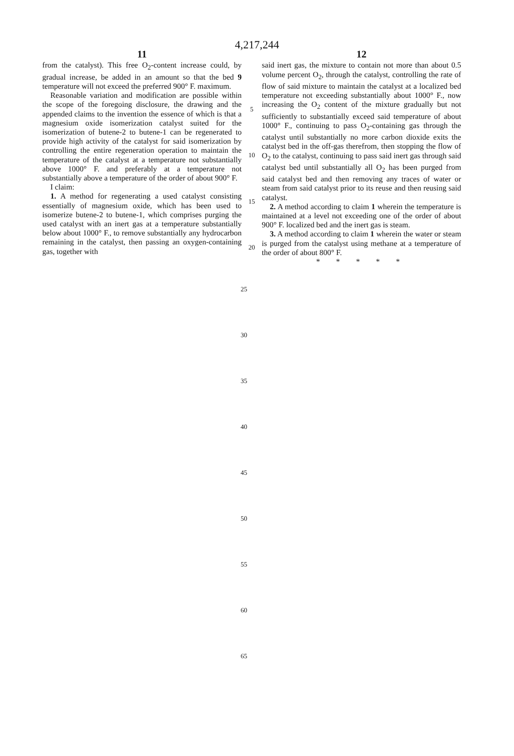4,217,244
11
from the catalyst). This free O<sub>2</sub>-content increase could, by gradual increase, be added in an amount so that the bed 9 temperature will not exceed the preferred 900° F. maximum.
Reasonable variation and modification are possible within the scope of the foregoing disclosure, the drawing and the appended claims to the invention the essence of which is that a magnesium oxide isomerization catalyst suited for the isomerization of butene-2 to butene-1 can be regenerated to provide high activity of the catalyst for said isomerization by controlling the entire regeneration operation to maintain the temperature of the catalyst at a temperature not substantially above 1000° F. and preferably at a temperature not substantially above a temperature of the order of about 900° F.
I claim:
1. A method for regenerating a used catalyst consisting essentially of magnesium oxide, which has been used to isomerize butene-2 to butene-1, which comprises purging the used catalyst with an inert gas at a temperature substantially below about 1000° F., to remove substantially any hydrocarbon remaining in the catalyst, then passing an oxygen-containing gas, together with
5
10
15
20
12
said inert gas, the mixture to contain not more than about 0.5 volume percent O<sub>2</sub>, through the catalyst, controlling the rate of flow of said mixture to maintain the catalyst at a localized bed temperature not exceeding substantially about 1000° F., now increasing the O<sub>2</sub> content of the mixture gradually but not sufficiently to substantially exceed said temperature of about 1000° F., continuing to pass O<sub>2</sub>-containing gas through the catalyst until substantially no more carbon dioxide exits the catalyst bed in the off-gas therefrom, then stopping the flow of O<sub>2</sub> to the catalyst, continuing to pass said inert gas through said catalyst bed until substantially all O<sub>2</sub> has been purged from said catalyst bed and then removing any traces of water or steam from said catalyst prior to its reuse and then reusing said catalyst.
2. A method according to claim 1 wherein the temperature is maintained at a level not exceeding one of the order of about 900° F. localized bed and the inert gas is steam.
3. A method according to claim 1 wherein the water or steam is purged from the catalyst using methane at a temperature of the order of about 800° F.
* * * * *
25
30
35
40
45
50
55
60
65